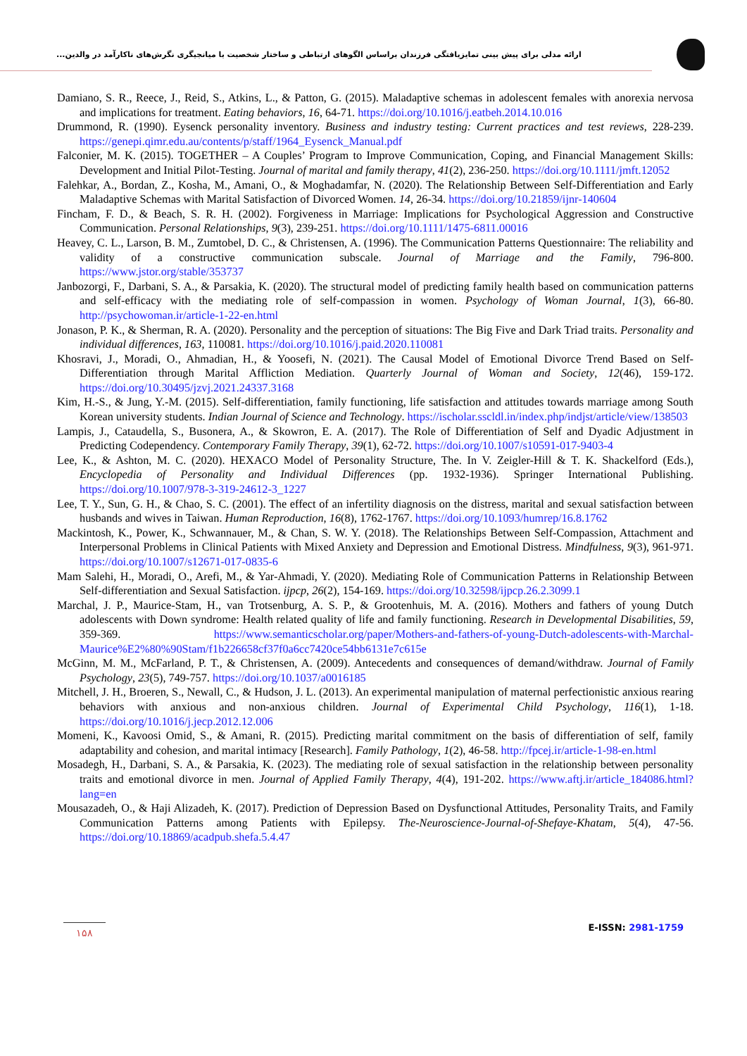ارائه مدلی برای پیش بینی تمایزیافتگی فرزندان براساس الگوهای ارتباطی و ساختار شخصیت با میانجیگری نگرش‌های ناکارآمد در والدین...
Damiano, S. R., Reece, J., Reid, S., Atkins, L., & Patton, G. (2015). Maladaptive schemas in adolescent females with anorexia nervosa and implications for treatment. Eating behaviors, 16, 64-71. https://doi.org/10.1016/j.eatbeh.2014.10.016
Drummond, R. (1990). Eysenck personality inventory. Business and industry testing: Current practices and test reviews, 228-239. https://genepi.qimr.edu.au/contents/p/staff/1964_Eysenck_Manual.pdf
Falconier, M. K. (2015). TOGETHER – A Couples’ Program to Improve Communication, Coping, and Financial Management Skills: Development and Initial Pilot-Testing. Journal of marital and family therapy, 41(2), 236-250. https://doi.org/10.1111/jmft.12052
Falehkar, A., Bordan, Z., Kosha, M., Amani, O., & Moghadamfar, N. (2020). The Relationship Between Self-Differentiation and Early Maladaptive Schemas with Marital Satisfaction of Divorced Women. 14, 26-34. https://doi.org/10.21859/ijnr-140604
Fincham, F. D., & Beach, S. R. H. (2002). Forgiveness in Marriage: Implications for Psychological Aggression and Constructive Communication. Personal Relationships, 9(3), 239-251. https://doi.org/10.1111/1475-6811.00016
Heavey, C. L., Larson, B. M., Zumtobel, D. C., & Christensen, A. (1996). The Communication Patterns Questionnaire: The reliability and validity of a constructive communication subscale. Journal of Marriage and the Family, 796-800. https://www.jstor.org/stable/353737
Janbozorgi, F., Darbani, S. A., & Parsakia, K. (2020). The structural model of predicting family health based on communication patterns and self-efficacy with the mediating role of self-compassion in women. Psychology of Woman Journal, 1(3), 66-80. http://psychowoman.ir/article-1-22-en.html
Jonason, P. K., & Sherman, R. A. (2020). Personality and the perception of situations: The Big Five and Dark Triad traits. Personality and individual differences, 163, 110081. https://doi.org/10.1016/j.paid.2020.110081
Khosravi, J., Moradi, O., Ahmadian, H., & Yoosefi, N. (2021). The Causal Model of Emotional Divorce Trend Based on Self-Differentiation through Marital Affliction Mediation. Quarterly Journal of Woman and Society, 12(46), 159-172. https://doi.org/10.30495/jzvj.2021.24337.3168
Kim, H.-S., & Jung, Y.-M. (2015). Self-differentiation, family functioning, life satisfaction and attitudes towards marriage among South Korean university students. Indian Journal of Science and Technology. https://ischolar.sscldl.in/index.php/indjst/article/view/138503
Lampis, J., Cataudella, S., Busonera, A., & Skowron, E. A. (2017). The Role of Differentiation of Self and Dyadic Adjustment in Predicting Codependency. Contemporary Family Therapy, 39(1), 62-72. https://doi.org/10.1007/s10591-017-9403-4
Lee, K., & Ashton, M. C. (2020). HEXACO Model of Personality Structure, The. In V. Zeigler-Hill & T. K. Shackelford (Eds.), Encyclopedia of Personality and Individual Differences (pp. 1932-1936). Springer International Publishing. https://doi.org/10.1007/978-3-319-24612-3_1227
Lee, T. Y., Sun, G. H., & Chao, S. C. (2001). The effect of an infertility diagnosis on the distress, marital and sexual satisfaction between husbands and wives in Taiwan. Human Reproduction, 16(8), 1762-1767. https://doi.org/10.1093/humrep/16.8.1762
Mackintosh, K., Power, K., Schwannauer, M., & Chan, S. W. Y. (2018). The Relationships Between Self-Compassion, Attachment and Interpersonal Problems in Clinical Patients with Mixed Anxiety and Depression and Emotional Distress. Mindfulness, 9(3), 961-971. https://doi.org/10.1007/s12671-017-0835-6
Mam Salehi, H., Moradi, O., Arefi, M., & Yar-Ahmadi, Y. (2020). Mediating Role of Communication Patterns in Relationship Between Self-differentiation and Sexual Satisfaction. ijpcp, 26(2), 154-169. https://doi.org/10.32598/ijpcp.26.2.3099.1
Marchal, J. P., Maurice-Stam, H., van Trotsenburg, A. S. P., & Grootenhuis, M. A. (2016). Mothers and fathers of young Dutch adolescents with Down syndrome: Health related quality of life and family functioning. Research in Developmental Disabilities, 59, 359-369. https://www.semanticscholar.org/paper/Mothers-and-fathers-of-young-Dutch-adolescents-with-Marchal-Maurice%E2%80%90Stam/f1b226658cf37f0a6cc7420ce54bb6131e7c615e
McGinn, M. M., McFarland, P. T., & Christensen, A. (2009). Antecedents and consequences of demand/withdraw. Journal of Family Psychology, 23(5), 749-757. https://doi.org/10.1037/a0016185
Mitchell, J. H., Broeren, S., Newall, C., & Hudson, J. L. (2013). An experimental manipulation of maternal perfectionistic anxious rearing behaviors with anxious and non-anxious children. Journal of Experimental Child Psychology, 116(1), 1-18. https://doi.org/10.1016/j.jecp.2012.12.006
Momeni, K., Kavoosi Omid, S., & Amani, R. (2015). Predicting marital commitment on the basis of differentiation of self, family adaptability and cohesion, and marital intimacy [Research]. Family Pathology, 1(2), 46-58. http://fpcej.ir/article-1-98-en.html
Mosadegh, H., Darbani, S. A., & Parsakia, K. (2023). The mediating role of sexual satisfaction in the relationship between personality traits and emotional divorce in men. Journal of Applied Family Therapy, 4(4), 191-202. https://www.aftj.ir/article_184086.html?lang=en
Mousazadeh, O., & Haji Alizadeh, K. (2017). Prediction of Depression Based on Dysfunctional Attitudes, Personality Traits, and Family Communication Patterns among Patients with Epilepsy. The-Neuroscience-Journal-of-Shefaye-Khatam, 5(4), 47-56. https://doi.org/10.18869/acadpub.shefa.5.4.47
۱۵۸ E-ISSN: 2981-1759